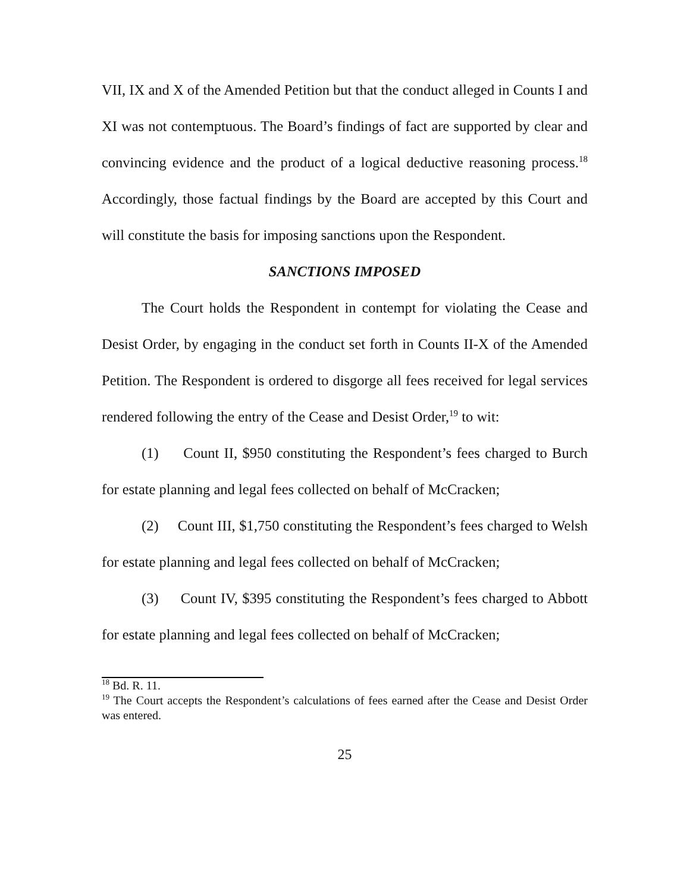VII, IX and X of the Amended Petition but that the conduct alleged in Counts I and XI was not contemptuous. The Board’s findings of fact are supported by clear and convincing evidence and the product of a logical deductive reasoning process.<sup>18</sup> Accordingly, those factual findings by the Board are accepted by this Court and will constitute the basis for imposing sanctions upon the Respondent.
SANCTIONS IMPOSED
The Court holds the Respondent in contempt for violating the Cease and Desist Order, by engaging in the conduct set forth in Counts II-X of the Amended Petition. The Respondent is ordered to disgorge all fees received for legal services rendered following the entry of the Cease and Desist Order,<sup>19</sup> to wit:
(1) Count II, $950 constituting the Respondent’s fees charged to Burch for estate planning and legal fees collected on behalf of McCracken;
(2) Count III, $1,750 constituting the Respondent’s fees charged to Welsh for estate planning and legal fees collected on behalf of McCracken;
(3) Count IV, $395 constituting the Respondent’s fees charged to Abbott for estate planning and legal fees collected on behalf of McCracken;
<sup>18</sup> Bd. R. 11.
<sup>19</sup> The Court accepts the Respondent’s calculations of fees earned after the Cease and Desist Order was entered.
25